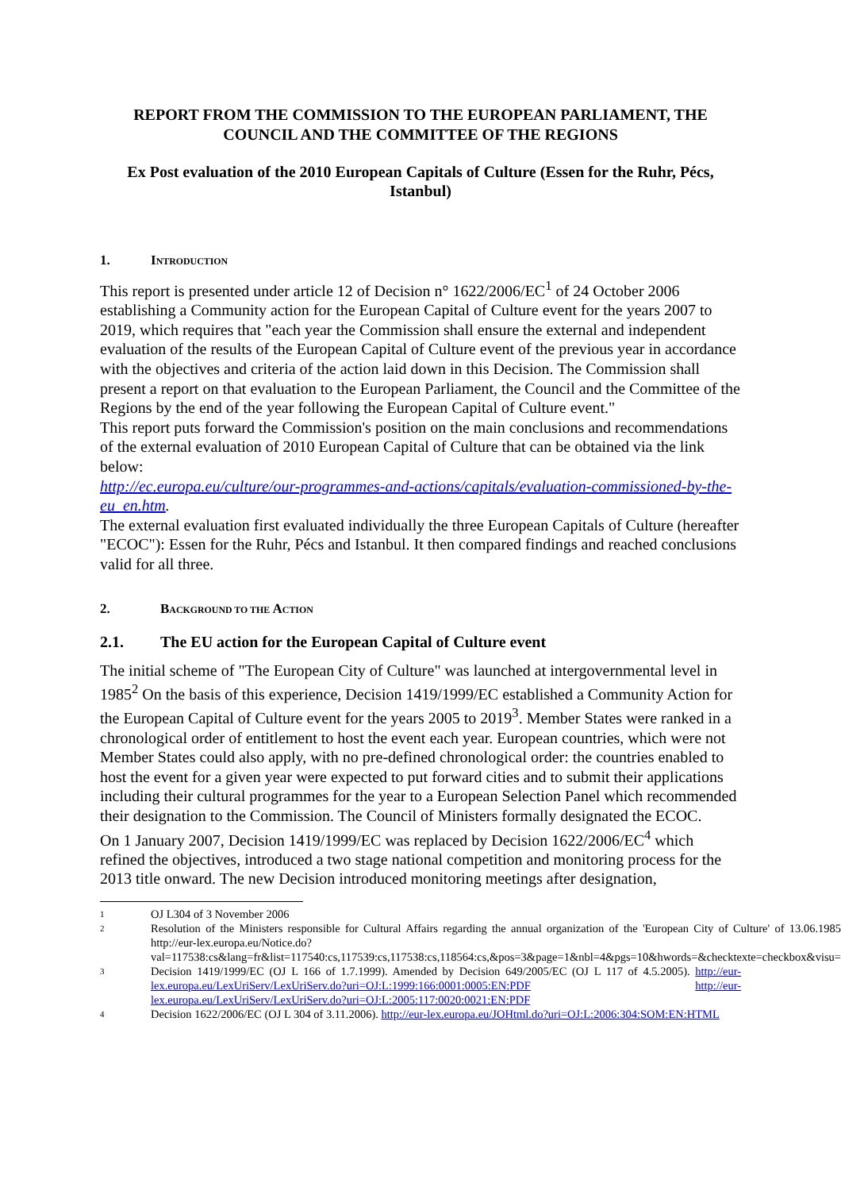REPORT FROM THE COMMISSION TO THE EUROPEAN PARLIAMENT, THE COUNCIL AND THE COMMITTEE OF THE REGIONS
Ex Post evaluation of the 2010 European Capitals of Culture (Essen for the Ruhr, Pécs, Istanbul)
1. INTRODUCTION
This report is presented under article 12 of Decision n° 1622/2006/EC<sup>1</sup> of 24 October 2006 establishing a Community action for the European Capital of Culture event for the years 2007 to 2019, which requires that "each year the Commission shall ensure the external and independent evaluation of the results of the European Capital of Culture event of the previous year in accordance with the objectives and criteria of the action laid down in this Decision. The Commission shall present a report on that evaluation to the European Parliament, the Council and the Committee of the Regions by the end of the year following the European Capital of Culture event."
This report puts forward the Commission's position on the main conclusions and recommendations of the external evaluation of 2010 European Capital of Culture that can be obtained via the link below:
http://ec.europa.eu/culture/our-programmes-and-actions/capitals/evaluation-commissioned-by-the-eu_en.htm.
The external evaluation first evaluated individually the three European Capitals of Culture (hereafter "ECOC"): Essen for the Ruhr, Pécs and Istanbul. It then compared findings and reached conclusions valid for all three.
2. BACKGROUND TO THE ACTION
2.1. The EU action for the European Capital of Culture event
The initial scheme of "The European City of Culture" was launched at intergovernmental level in 1985<sup>2</sup> On the basis of this experience, Decision 1419/1999/EC established a Community Action for the European Capital of Culture event for the years 2005 to 2019<sup>3</sup>. Member States were ranked in a chronological order of entitlement to host the event each year. European countries, which were not Member States could also apply, with no pre-defined chronological order: the countries enabled to host the event for a given year were expected to put forward cities and to submit their applications including their cultural programmes for the year to a European Selection Panel which recommended their designation to the Commission. The Council of Ministers formally designated the ECOC.
On 1 January 2007, Decision 1419/1999/EC was replaced by Decision 1622/2006/EC<sup>4</sup> which refined the objectives, introduced a two stage national competition and monitoring process for the 2013 title onward. The new Decision introduced monitoring meetings after designation,
1 OJ L304 of 3 November 2006
2 Resolution of the Ministers responsible for Cultural Affairs regarding the annual organization of the 'European City of Culture' of 13.06.1985 http://eur-lex.europa.eu/Notice.do?val=117538:cs&lang=fr&list=117540:cs,117539:cs,117538:cs,118564:cs,&pos=3&page=1&nbl=4&pgs=10&hwords=&checktexte=checkbox&visu=
3 Decision 1419/1999/EC (OJ L 166 of 1.7.1999). Amended by Decision 649/2005/EC (OJ L 117 of 4.5.2005). http://eur-lex.europa.eu/LexUriServ/LexUriServ.do?uri=OJ:L:1999:166:0001:0005:EN:PDF http://eur-lex.europa.eu/LexUriServ/LexUriServ.do?uri=OJ:L:2005:117:0020:0021:EN:PDF
4 Decision 1622/2006/EC (OJ L 304 of 3.11.2006). http://eur-lex.europa.eu/JOHtml.do?uri=OJ:L:2006:304:SOM:EN:HTML